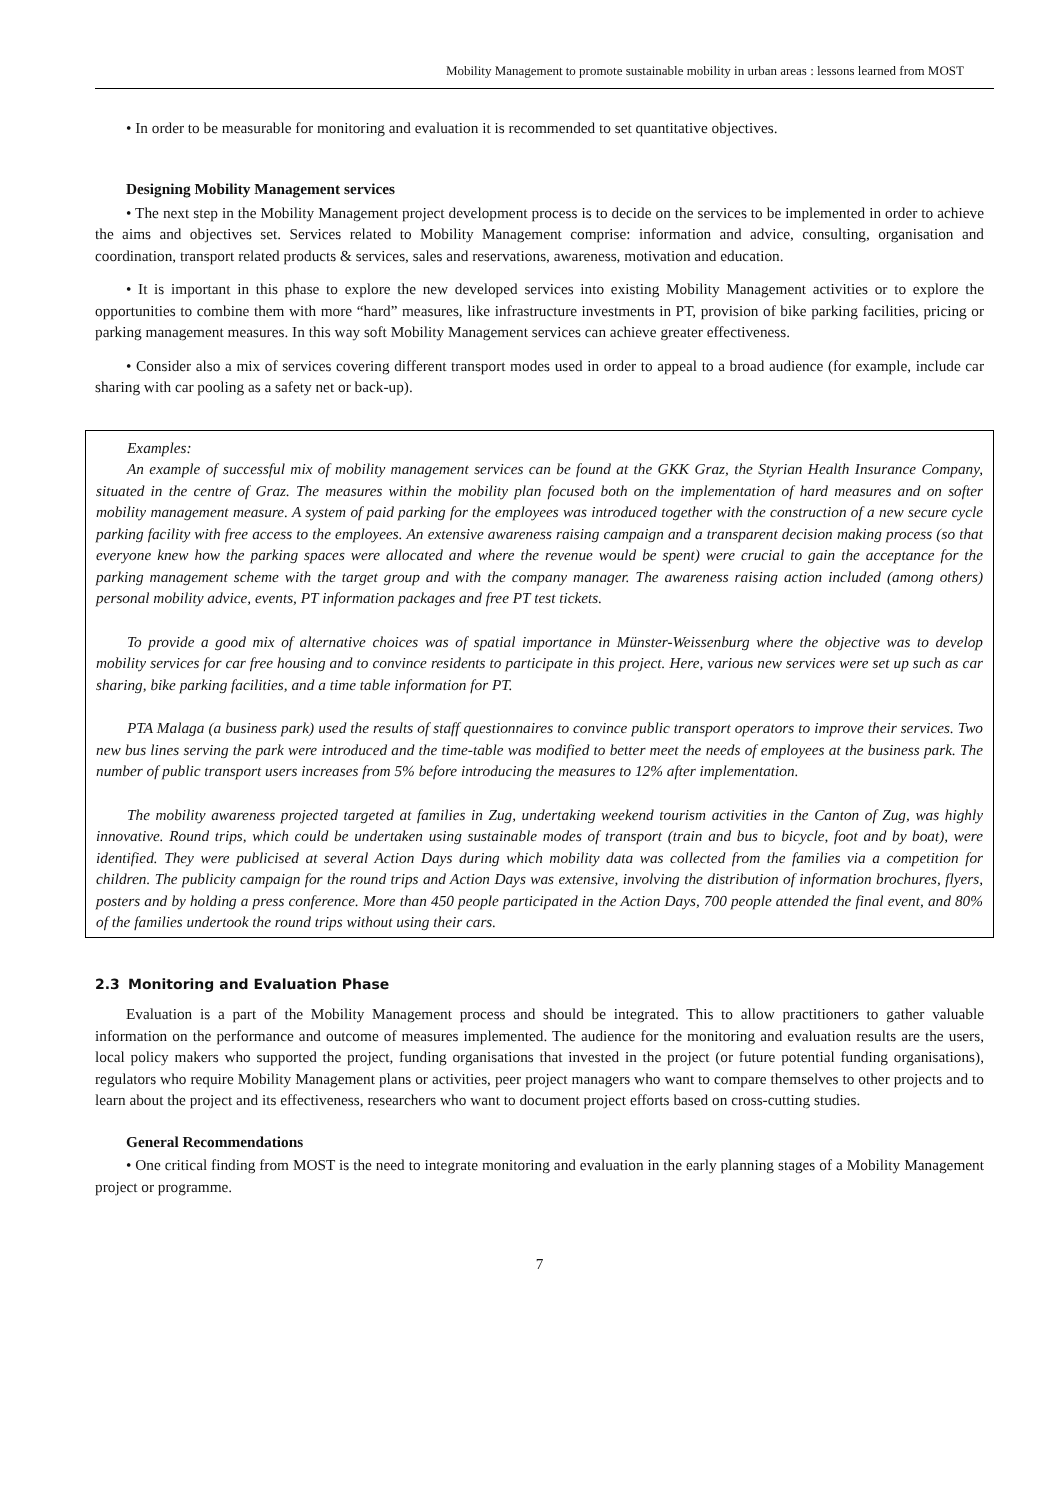Mobility Management to promote sustainable mobility in urban areas : lessons learned from MOST
• In order to be measurable for monitoring and evaluation it is recommended to set quantitative objectives.
Designing Mobility Management services
• The next step in the Mobility Management project development process is to decide on the services to be implemented in order to achieve the aims and objectives set. Services related to Mobility Management comprise: information and advice, consulting, organisation and coordination, transport related products & services, sales and reservations, awareness, motivation and education.
• It is important in this phase to explore the new developed services into existing Mobility Management activities or to explore the opportunities to combine them with more “hard” measures, like infrastructure investments in PT, provision of bike parking facilities, pricing or parking management measures. In this way soft Mobility Management services can achieve greater effectiveness.
• Consider also a mix of services covering different transport modes used in order to appeal to a broad audience (for example, include car sharing with car pooling as a safety net or back-up).
Examples:
An example of successful mix of mobility management services can be found at the GKK Graz, the Styrian Health Insurance Company, situated in the centre of Graz. The measures within the mobility plan focused both on the implementation of hard measures and on softer mobility management measure. A system of paid parking for the employees was introduced together with the construction of a new secure cycle parking facility with free access to the employees. An extensive awareness raising campaign and a transparent decision making process (so that everyone knew how the parking spaces were allocated and where the revenue would be spent) were crucial to gain the acceptance for the parking management scheme with the target group and with the company manager. The awareness raising action included (among others) personal mobility advice, events, PT information packages and free PT test tickets.
To provide a good mix of alternative choices was of spatial importance in Münster-Weissenburg where the objective was to develop mobility services for car free housing and to convince residents to participate in this project. Here, various new services were set up such as car sharing, bike parking facilities, and a time table information for PT.
PTA Malaga (a business park) used the results of staff questionnaires to convince public transport operators to improve their services. Two new bus lines serving the park were introduced and the time-table was modified to better meet the needs of employees at the business park. The number of public transport users increases from 5% before introducing the measures to 12% after implementation.
The mobility awareness projected targeted at families in Zug, undertaking weekend tourism activities in the Canton of Zug, was highly innovative. Round trips, which could be undertaken using sustainable modes of transport (train and bus to bicycle, foot and by boat), were identified. They were publicised at several Action Days during which mobility data was collected from the families via a competition for children. The publicity campaign for the round trips and Action Days was extensive, involving the distribution of information brochures, flyers, posters and by holding a press conference. More than 450 people participated in the Action Days, 700 people attended the final event, and 80% of the families undertook the round trips without using their cars.
2.3 Monitoring and Evaluation Phase
Evaluation is a part of the Mobility Management process and should be integrated. This to allow practitioners to gather valuable information on the performance and outcome of measures implemented. The audience for the monitoring and evaluation results are the users, local policy makers who supported the project, funding organisations that invested in the project (or future potential funding organisations), regulators who require Mobility Management plans or activities, peer project managers who want to compare themselves to other projects and to learn about the project and its effectiveness, researchers who want to document project efforts based on cross-cutting studies.
General Recommendations
• One critical finding from MOST is the need to integrate monitoring and evaluation in the early planning stages of a Mobility Management project or programme.
7